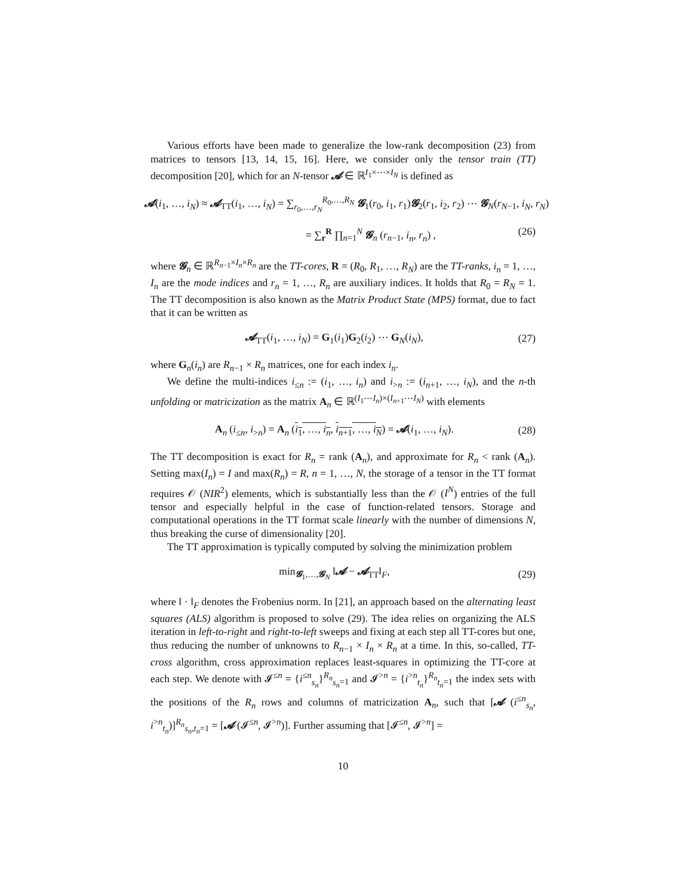Various efforts have been made to generalize the low-rank decomposition (23) from matrices to tensors [13, 14, 15, 16]. Here, we consider only the tensor train (TT) decomposition [20], which for an N-tensor 𝓐 ∈ ℝ<sup>I<sub>1</sub>×⋯×I<sub>N</sub></sup> is defined as
𝓐(i<sub>1</sub>, …, i<sub>N</sub>) ≈ 𝓐<sub>TT</sub>(i<sub>1</sub>, …, i<sub>N</sub>) = ∑<sub>r<sub>0</sub>,…,r<sub>N</sub></sub><sup>R<sub>0</sub>,…,R<sub>N</sub></sup> 𝓖<sub>1</sub>(r<sub>0</sub>, i<sub>1</sub>, r<sub>1</sub>)𝓖<sub>2</sub>(r<sub>1</sub>, i<sub>2</sub>, r<sub>2</sub>) ⋯ 𝓖<sub>N</sub>(r<sub>N−1</sub>, i<sub>N</sub>, r<sub>N</sub>)
= ∑<sub>r</sub><sup>R</sup> ∏<sub>n=1</sub><sup>N</sup> 𝓖<sub>n</sub> (r<sub>n−1</sub>, i<sub>n</sub>, r<sub>n</sub>) , (26)
where 𝓖<sub>n</sub> ∈ ℝ<sup>R<sub>n−1</sub>×I<sub>n</sub>×R<sub>n</sub></sup> are the TT-cores, R = (R<sub>0</sub>, R<sub>1</sub>, …, R<sub>N</sub>) are the TT-ranks, i<sub>n</sub> = 1, …, I<sub>n</sub> are the mode indices and r<sub>n</sub> = 1, …, R<sub>n</sub> are auxiliary indices. It holds that R<sub>0</sub> = R<sub>N</sub> = 1. The TT decomposition is also known as the Matrix Product State (MPS) format, due to fact that it can be written as
𝓐<sub>TT</sub>(i<sub>1</sub>, …, i<sub>N</sub>) = G<sub>1</sub>(i<sub>1</sub>)G<sub>2</sub>(i<sub>2</sub>) ⋯ G<sub>N</sub>(i<sub>N</sub>), (27)
where G<sub>n</sub>(i<sub>n</sub>) are R<sub>n−1</sub> × R<sub>n</sub> matrices, one for each index i<sub>n</sub>.
We define the multi-indices i<sub>≤n</sub> := (i<sub>1</sub>, …, i<sub>n</sub>) and i<sub>>n</sub> := (i<sub>n+1</sub>, …, i<sub>N</sub>), and the n-th unfolding or matricization as the matrix A<sub>n</sub> ∈ ℝ<sup>(I<sub>1</sub>⋯I<sub>n</sub>)×(I<sub>n+1</sub>⋯I<sub>N</sub>)</sup> with elements
A<sub>n</sub> (i<sub>≤n</sub>, i<sub>>n</sub>) = A<sub>n</sub> (i<sub>1</sub>, …, i<sub>n</sub>, i<sub>n+1</sub>, …, i<sub>N</sub>) = 𝓐(i<sub>1</sub>, …, i<sub>N</sub>). (28)
The TT decomposition is exact for R<sub>n</sub> = rank (A<sub>n</sub>), and approximate for R<sub>n</sub> < rank (A<sub>n</sub>). Setting max(I<sub>n</sub>) = I and max(R<sub>n</sub>) = R, n = 1, …, N, the storage of a tensor in the TT format requires 𝒪 (NIR<sup>2</sup>) elements, which is substantially less than the 𝒪 (I<sup>N</sup>) entries of the full tensor and especially helpful in the case of function-related tensors. Storage and computational operations in the TT format scale linearly with the number of dimensions N, thus breaking the curse of dimensionality [20].
The TT approximation is typically computed by solving the minimization problem
min<sub>𝓖<sub>1</sub>,…,𝓖<sub>N</sub></sub> ‖𝓐 − 𝓐<sub>TT</sub>‖<sub>F</sub>, (29)
where ‖ · ‖<sub>F</sub> denotes the Frobenius norm. In [21], an approach based on the alternating least squares (ALS) algorithm is proposed to solve (29). The idea relies on organizing the ALS iteration in left-to-right and right-to-left sweeps and fixing at each step all TT-cores but one, thus reducing the number of unknowns to R<sub>n−1</sub> × I<sub>n</sub> × R<sub>n</sub> at a time. In this, so-called, TT-cross algorithm, cross approximation replaces least-squares in optimizing the TT-core at each step. We denote with 𝓘<sup>≤n</sup> = {i<sup>≤n</sup><sub>s<sub>n</sub></sub>}<sup>R<sub>n</sub></sup><sub>s<sub>n</sub>=1</sub> and 𝓘<sup>>n</sup> = {i<sup>>n</sup><sub>t<sub>n</sub></sub>}<sup>R<sub>n</sub></sup><sub>t<sub>n</sub>=1</sub> the index sets with the positions of the R<sub>n</sub> rows and columns of matricization A<sub>n</sub>, such that [𝓐 (i<sup>≤n</sup><sub>s<sub>n</sub></sub>, i<sup>>n</sup><sub>t<sub>n</sub></sub>)]<sup>R<sub>n</sub></sup><sub>s<sub>n</sub>,t<sub>n</sub>=1</sub> = [𝓐 (𝓘<sup>≤n</sup>, 𝓘<sup>>n</sup>)]. Further assuming that [𝓘<sup>≤n</sup>, 𝓘<sup>>n</sup>] =
10